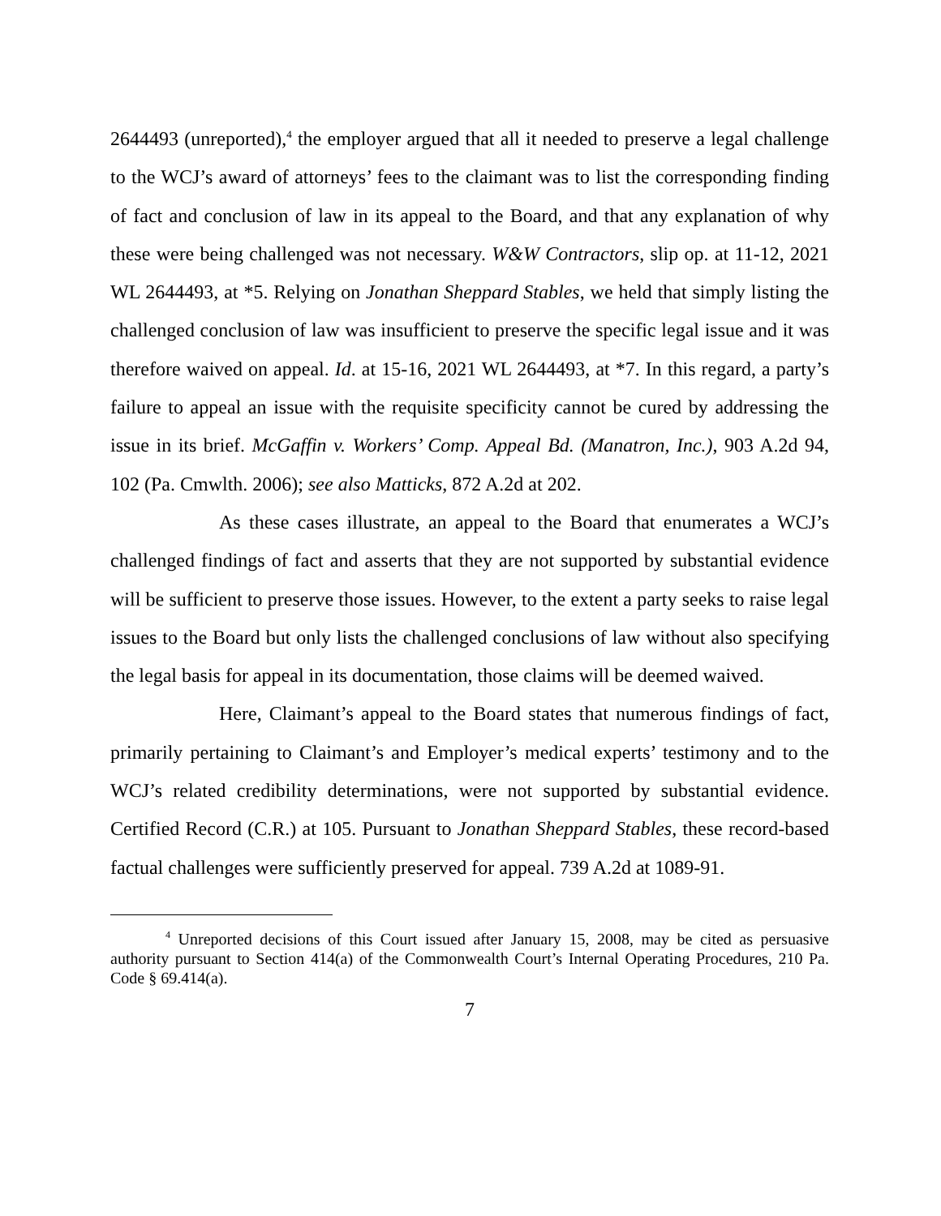2644493 (unreported),<sup>4</sup> the employer argued that all it needed to preserve a legal challenge to the WCJ’s award of attorneys’ fees to the claimant was to list the corresponding finding of fact and conclusion of law in its appeal to the Board, and that any explanation of why these were being challenged was not necessary. W&W Contractors, slip op. at 11-12, 2021 WL 2644493, at *5. Relying on Jonathan Sheppard Stables, we held that simply listing the challenged conclusion of law was insufficient to preserve the specific legal issue and it was therefore waived on appeal. Id. at 15-16, 2021 WL 2644493, at *7. In this regard, a party’s failure to appeal an issue with the requisite specificity cannot be cured by addressing the issue in its brief. McGaffin v. Workers’ Comp. Appeal Bd. (Manatron, Inc.), 903 A.2d 94, 102 (Pa. Cmwlth. 2006); see also Matticks, 872 A.2d at 202.
As these cases illustrate, an appeal to the Board that enumerates a WCJ’s challenged findings of fact and asserts that they are not supported by substantial evidence will be sufficient to preserve those issues. However, to the extent a party seeks to raise legal issues to the Board but only lists the challenged conclusions of law without also specifying the legal basis for appeal in its documentation, those claims will be deemed waived.
Here, Claimant’s appeal to the Board states that numerous findings of fact, primarily pertaining to Claimant’s and Employer’s medical experts’ testimony and to the WCJ’s related credibility determinations, were not supported by substantial evidence. Certified Record (C.R.) at 105. Pursuant to Jonathan Sheppard Stables, these record-based factual challenges were sufficiently preserved for appeal. 739 A.2d at 1089-91.
<sup>4</sup> Unreported decisions of this Court issued after January 15, 2008, may be cited as persuasive authority pursuant to Section 414(a) of the Commonwealth Court’s Internal Operating Procedures, 210 Pa. Code § 69.414(a).
7